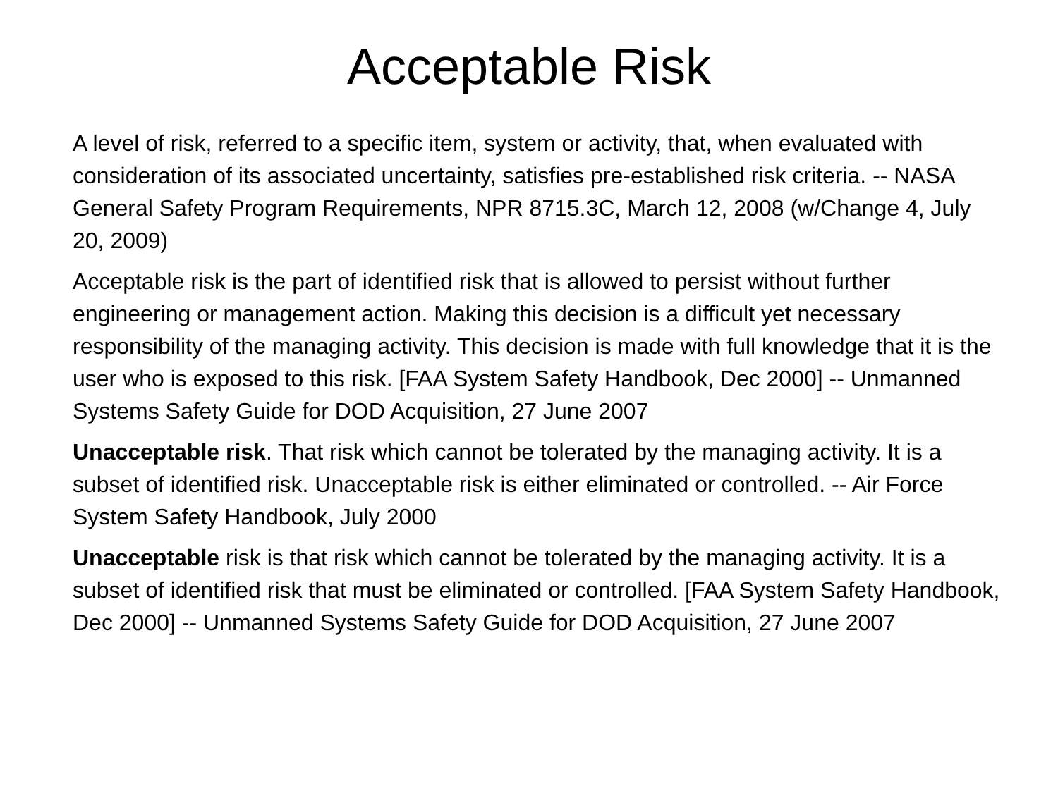Acceptable Risk
A level of risk, referred to a specific item, system or activity, that, when evaluated with consideration of its associated uncertainty, satisfies pre-established risk criteria. -- NASA General Safety Program Requirements, NPR 8715.3C, March 12, 2008 (w/Change 4, July 20, 2009)
Acceptable risk is the part of identified risk that is allowed to persist without further engineering or management action. Making this decision is a difficult yet necessary responsibility of the managing activity. This decision is made with full knowledge that it is the user who is exposed to this risk. [FAA System Safety Handbook, Dec 2000] -- Unmanned Systems Safety Guide for DOD Acquisition, 27 June 2007
Unacceptable risk. That risk which cannot be tolerated by the managing activity. It is a subset of identified risk. Unacceptable risk is either eliminated or controlled. -- Air Force System Safety Handbook, July 2000
Unacceptable risk is that risk which cannot be tolerated by the managing activity. It is a subset of identified risk that must be eliminated or controlled. [FAA System Safety Handbook, Dec 2000] -- Unmanned Systems Safety Guide for DOD Acquisition, 27 June 2007